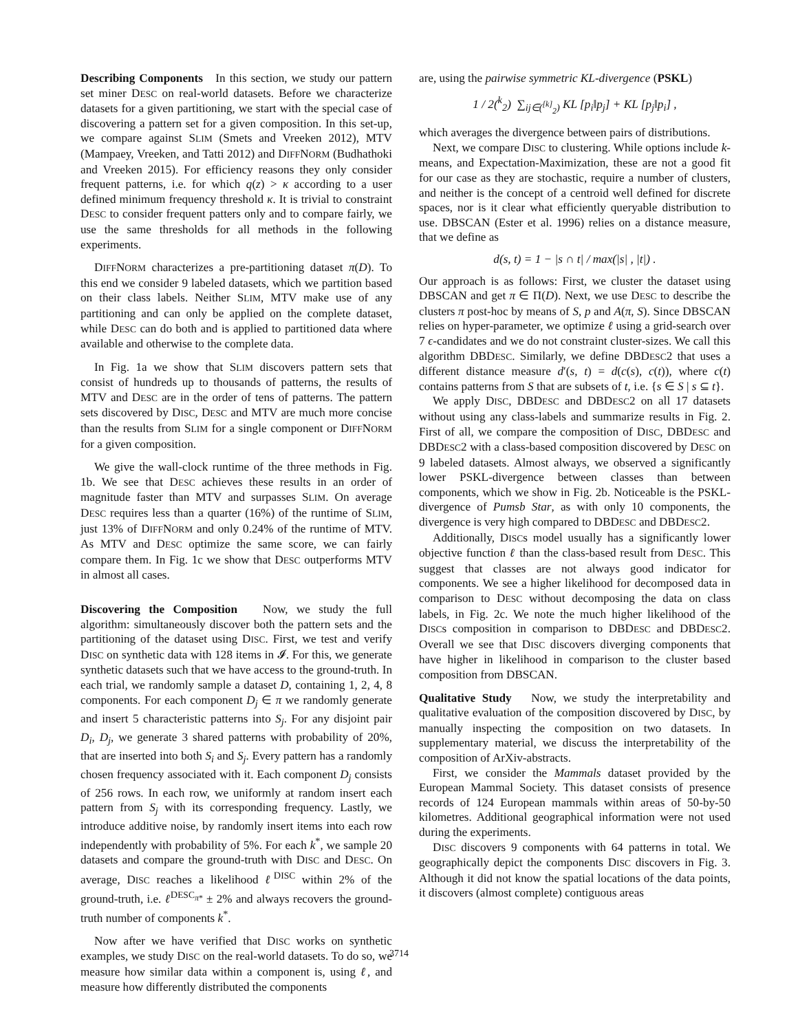Describing Components In this section, we study our pattern set miner DESC on real-world datasets. Before we characterize datasets for a given partitioning, we start with the special case of discovering a pattern set for a given composition. In this set-up, we compare against SLIM (Smets and Vreeken 2012), MTV (Mampaey, Vreeken, and Tatti 2012) and DIFFNORM (Budhathoki and Vreeken 2015). For efficiency reasons they only consider frequent patterns, i.e. for which q(z) > κ according to a user defined minimum frequency threshold κ. It is trivial to constraint DESC to consider frequent patters only and to compare fairly, we use the same thresholds for all methods in the following experiments.
DIFFNORM characterizes a pre-partitioning dataset π(D). To this end we consider 9 labeled datasets, which we partition based on their class labels. Neither SLIM, MTV make use of any partitioning and can only be applied on the complete dataset, while DESC can do both and is applied to partitioned data where available and otherwise to the complete data.
In Fig. 1a we show that SLIM discovers pattern sets that consist of hundreds up to thousands of patterns, the results of MTV and DESC are in the order of tens of patterns. The pattern sets discovered by DISC, DESC and MTV are much more concise than the results from SLIM for a single component or DIFFNORM for a given composition.
We give the wall-clock runtime of the three methods in Fig. 1b. We see that DESC achieves these results in an order of magnitude faster than MTV and surpasses SLIM. On average DESC requires less than a quarter (16%) of the runtime of SLIM, just 13% of DIFFNORM and only 0.24% of the runtime of MTV. As MTV and DESC optimize the same score, we can fairly compare them. In Fig. 1c we show that DESC outperforms MTV in almost all cases.
Discovering the Composition Now, we study the full algorithm: simultaneously discover both the pattern sets and the partitioning of the dataset using DISC. First, we test and verify DISC on synthetic data with 128 items in 𝓘. For this, we generate synthetic datasets such that we have access to the ground-truth. In each trial, we randomly sample a dataset D, containing 1, 2, 4, 8 components. For each component D<sub>j</sub> ∈ π we randomly generate and insert 5 characteristic patterns into S<sub>j</sub>. For any disjoint pair D<sub>i</sub>, D<sub>j</sub>, we generate 3 shared patterns with probability of 20%, that are inserted into both S<sub>i</sub> and S<sub>j</sub>. Every pattern has a randomly chosen frequency associated with it. Each component D<sub>j</sub> consists of 256 rows. In each row, we uniformly at random insert each pattern from S<sub>j</sub> with its corresponding frequency. Lastly, we introduce additive noise, by randomly insert items into each row independently with probability of 5%. For each k<sup>*</sup>, we sample 20 datasets and compare the ground-truth with DISC and DESC. On average, DISC reaches a likelihood ℓ<sup>DISC</sup> within 2% of the ground-truth, i.e. ℓ<sup>DESC<sub>π*</sub></sup> ± 2% and always recovers the ground-truth number of components k<sup>*</sup>.
Now after we have verified that DISC works on synthetic examples, we study DISC on the real-world datasets. To do so, we measure how similar data within a component is, using ℓ, and measure how differently distributed the components
are, using the pairwise symmetric KL-divergence (PSKL)
1 / 2(<sup>k</sup><sub>2</sub>) ∑<sub>ij∈(<sup>[k]</sup><sub>2</sub>)</sub> KL [p<sub>i</sub>‖p<sub>j</sub>] + KL [p<sub>j</sub>‖p<sub>i</sub>] ,
which averages the divergence between pairs of distributions.
Next, we compare DISC to clustering. While options include k-means, and Expectation-Maximization, these are not a good fit for our case as they are stochastic, require a number of clusters, and neither is the concept of a centroid well defined for discrete spaces, nor is it clear what efficiently queryable distribution to use. DBSCAN (Ester et al. 1996) relies on a distance measure, that we define as
d(s, t) = 1 − |s ∩ t| / max(|s| , |t|) .
Our approach is as follows: First, we cluster the dataset using DBSCAN and get π ∈ Π(D). Next, we use DESC to describe the clusters π post-hoc by means of S, p and A(π, S). Since DBSCAN relies on hyper-parameter, we optimize ℓ using a grid-search over 7 ϵ-candidates and we do not constraint cluster-sizes. We call this algorithm DBDESC. Similarly, we define DBDESC2 that uses a different distance measure d′(s, t) = d(c(s), c(t)), where c(t) contains patterns from S that are subsets of t, i.e. {s ∈ S | s ⊆ t}.
We apply DISC, DBDESC and DBDESC2 on all 17 datasets without using any class-labels and summarize results in Fig. 2. First of all, we compare the composition of DISC, DBDESC and DBDESC2 with a class-based composition discovered by DESC on 9 labeled datasets. Almost always, we observed a significantly lower PSKL-divergence between classes than between components, which we show in Fig. 2b. Noticeable is the PSKL-divergence of Pumsb Star, as with only 10 components, the divergence is very high compared to DBDESC and DBDESC2.
Additionally, DISCs model usually has a significantly lower objective function ℓ than the class-based result from DESC. This suggest that classes are not always good indicator for components. We see a higher likelihood for decomposed data in comparison to DESC without decomposing the data on class labels, in Fig. 2c. We note the much higher likelihood of the DISCs composition in comparison to DBDESC and DBDESC2. Overall we see that DISC discovers diverging components that have higher in likelihood in comparison to the cluster based composition from DBSCAN.
Qualitative Study Now, we study the interpretability and qualitative evaluation of the composition discovered by DISC, by manually inspecting the composition on two datasets. In supplementary material, we discuss the interpretability of the composition of ArXiv-abstracts.
First, we consider the Mammals dataset provided by the European Mammal Society. This dataset consists of presence records of 124 European mammals within areas of 50-by-50 kilometres. Additional geographical information were not used during the experiments.
DISC discovers 9 components with 64 patterns in total. We geographically depict the components DISC discovers in Fig. 3. Although it did not know the spatial locations of the data points, it discovers (almost complete) contiguous areas
3714